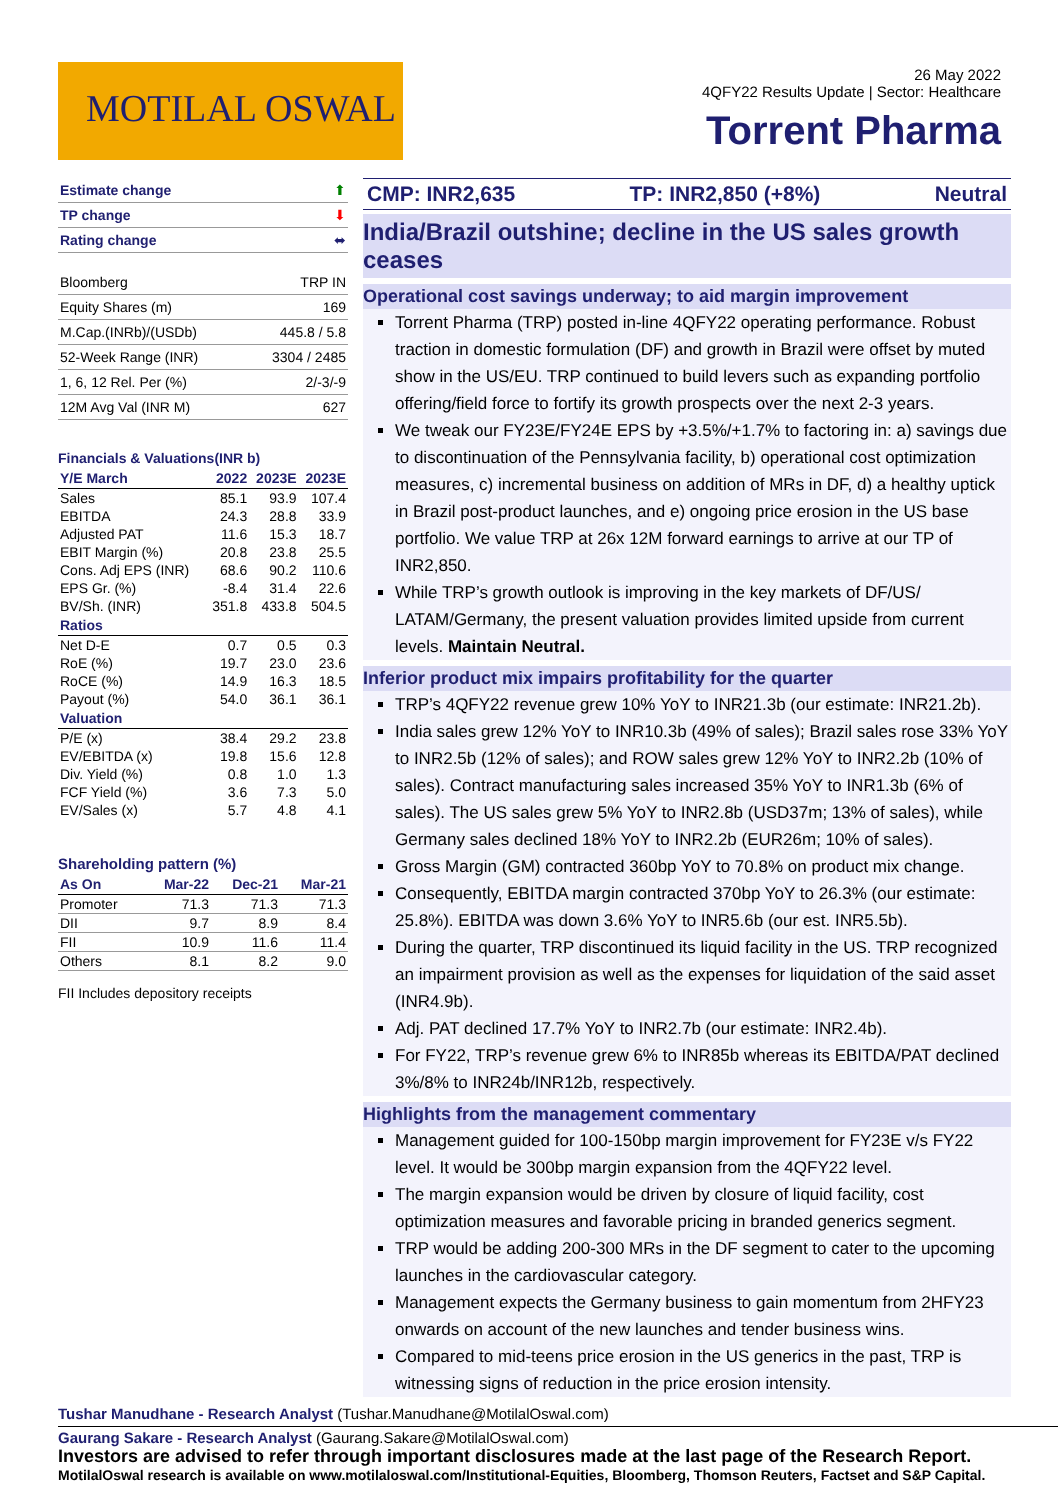MOTILAL OSWAL
26 May 2022
4QFY22 Results Update | Sector: Healthcare
Torrent Pharma
| Estimate change | ⬆ |
| TP change | ⬇ |
| Rating change | ⬌ |
| Bloomberg | TRP IN |
| Equity Shares (m) | 169 |
| M.Cap.(INRb)/(USDb) | 445.8 / 5.8 |
| 52-Week Range (INR) | 3304 / 2485 |
| 1, 6, 12 Rel. Per (%) | 2/-3/-9 |
| 12M Avg Val (INR M) | 627 |
Financials & Valuations(INR b)
| Y/E March | 2022 | 2023E | 2023E |
| --- | --- | --- | --- |
| Sales | 85.1 | 93.9 | 107.4 |
| EBITDA | 24.3 | 28.8 | 33.9 |
| Adjusted PAT | 11.6 | 15.3 | 18.7 |
| EBIT Margin (%) | 20.8 | 23.8 | 25.5 |
| Cons. Adj EPS (INR) | 68.6 | 90.2 | 110.6 |
| EPS Gr. (%) | -8.4 | 31.4 | 22.6 |
| BV/Sh. (INR) | 351.8 | 433.8 | 504.5 |
| Ratios | | | |
| Net D-E | 0.7 | 0.5 | 0.3 |
| RoE (%) | 19.7 | 23.0 | 23.6 |
| RoCE (%) | 14.9 | 16.3 | 18.5 |
| Payout (%) | 54.0 | 36.1 | 36.1 |
| Valuation | | | |
| P/E (x) | 38.4 | 29.2 | 23.8 |
| EV/EBITDA (x) | 19.8 | 15.6 | 12.8 |
| Div. Yield (%) | 0.8 | 1.0 | 1.3 |
| FCF Yield (%) | 3.6 | 7.3 | 5.0 |
| EV/Sales (x) | 5.7 | 4.8 | 4.1 |
Shareholding pattern (%)
| As On | Mar-22 | Dec-21 | Mar-21 |
| --- | --- | --- | --- |
| Promoter | 71.3 | 71.3 | 71.3 |
| DII | 9.7 | 8.9 | 8.4 |
| FII | 10.9 | 11.6 | 11.4 |
| Others | 8.1 | 8.2 | 9.0 |
FII Includes depository receipts
CMP: INR2,635 TP: INR2,850 (+8%) Neutral
India/Brazil outshine; decline in the US sales growth ceases
Operational cost savings underway; to aid margin improvement
Torrent Pharma (TRP) posted in-line 4QFY22 operating performance. Robust traction in domestic formulation (DF) and growth in Brazil were offset by muted show in the US/EU. TRP continued to build levers such as expanding portfolio offering/field force to fortify its growth prospects over the next 2-3 years.
We tweak our FY23E/FY24E EPS by +3.5%/+1.7% to factoring in: a) savings due to discontinuation of the Pennsylvania facility, b) operational cost optimization measures, c) incremental business on addition of MRs in DF, d) a healthy uptick in Brazil post-product launches, and e) ongoing price erosion in the US base portfolio. We value TRP at 26x 12M forward earnings to arrive at our TP of INR2,850.
While TRP’s growth outlook is improving in the key markets of DF/US/ LATAM/Germany, the present valuation provides limited upside from current levels. Maintain Neutral.
Inferior product mix impairs profitability for the quarter
TRP’s 4QFY22 revenue grew 10% YoY to INR21.3b (our estimate: INR21.2b).
India sales grew 12% YoY to INR10.3b (49% of sales); Brazil sales rose 33% YoY to INR2.5b (12% of sales); and ROW sales grew 12% YoY to INR2.2b (10% of sales). Contract manufacturing sales increased 35% YoY to INR1.3b (6% of sales). The US sales grew 5% YoY to INR2.8b (USD37m; 13% of sales), while Germany sales declined 18% YoY to INR2.2b (EUR26m; 10% of sales).
Gross Margin (GM) contracted 360bp YoY to 70.8% on product mix change.
Consequently, EBITDA margin contracted 370bp YoY to 26.3% (our estimate: 25.8%). EBITDA was down 3.6% YoY to INR5.6b (our est. INR5.5b).
During the quarter, TRP discontinued its liquid facility in the US. TRP recognized an impairment provision as well as the expenses for liquidation of the said asset (INR4.9b).
Adj. PAT declined 17.7% YoY to INR2.7b (our estimate: INR2.4b).
For FY22, TRP’s revenue grew 6% to INR85b whereas its EBITDA/PAT declined 3%/8% to INR24b/INR12b, respectively.
Highlights from the management commentary
Management guided for 100-150bp margin improvement for FY23E v/s FY22 level. It would be 300bp margin expansion from the 4QFY22 level.
The margin expansion would be driven by closure of liquid facility, cost optimization measures and favorable pricing in branded generics segment.
TRP would be adding 200-300 MRs in the DF segment to cater to the upcoming launches in the cardiovascular category.
Management expects the Germany business to gain momentum from 2HFY23 onwards on account of the new launches and tender business wins.
Compared to mid-teens price erosion in the US generics in the past, TRP is witnessing signs of reduction in the price erosion intensity.
Tushar Manudhane - Research Analyst (Tushar.Manudhane@MotilalOswal.com)
Gaurang Sakare - Research Analyst (Gaurang.Sakare@MotilalOswal.com)
Investors are advised to refer through important disclosures made at the last page of the Research Report.
MotilalOswal research is available on www.motilaloswal.com/Institutional-Equities, Bloomberg, Thomson Reuters, Factset and S&P Capital.